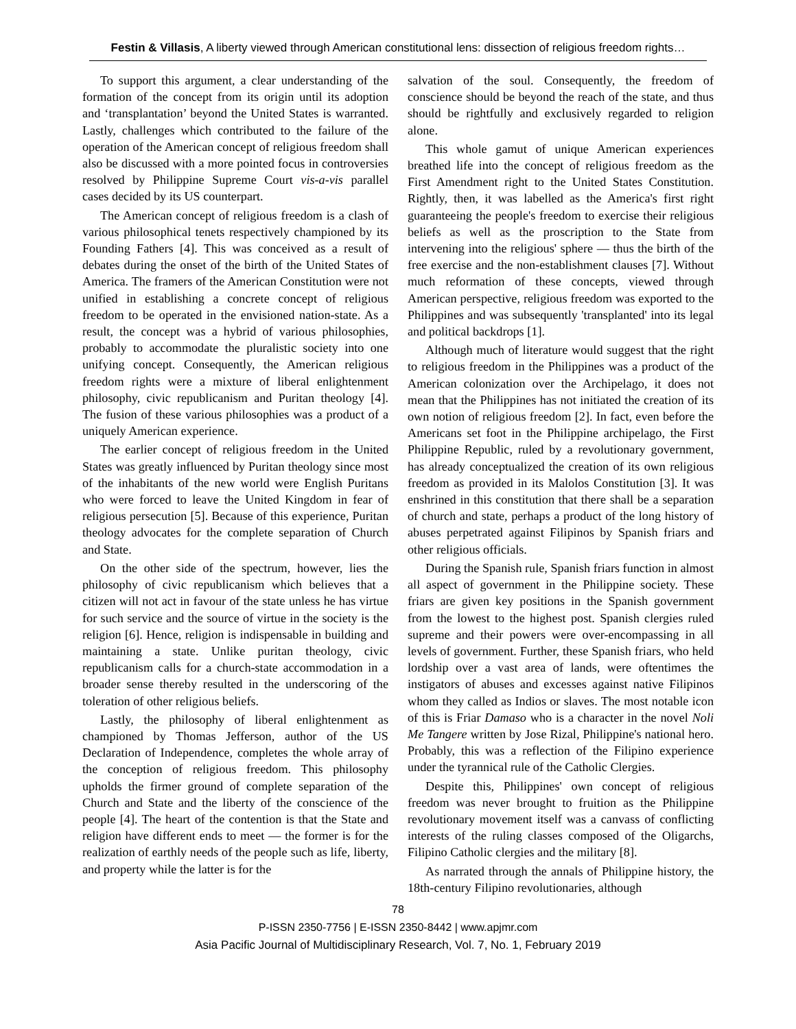Festin & Villasis, A liberty viewed through American constitutional lens: dissection of religious freedom rights…
To support this argument, a clear understanding of the formation of the concept from its origin until its adoption and ‘transplantation’ beyond the United States is warranted. Lastly, challenges which contributed to the failure of the operation of the American concept of religious freedom shall also be discussed with a more pointed focus in controversies resolved by Philippine Supreme Court vis-a-vis parallel cases decided by its US counterpart.
The American concept of religious freedom is a clash of various philosophical tenets respectively championed by its Founding Fathers [4]. This was conceived as a result of debates during the onset of the birth of the United States of America. The framers of the American Constitution were not unified in establishing a concrete concept of religious freedom to be operated in the envisioned nation-state. As a result, the concept was a hybrid of various philosophies, probably to accommodate the pluralistic society into one unifying concept. Consequently, the American religious freedom rights were a mixture of liberal enlightenment philosophy, civic republicanism and Puritan theology [4]. The fusion of these various philosophies was a product of a uniquely American experience.
The earlier concept of religious freedom in the United States was greatly influenced by Puritan theology since most of the inhabitants of the new world were English Puritans who were forced to leave the United Kingdom in fear of religious persecution [5]. Because of this experience, Puritan theology advocates for the complete separation of Church and State.
On the other side of the spectrum, however, lies the philosophy of civic republicanism which believes that a citizen will not act in favour of the state unless he has virtue for such service and the source of virtue in the society is the religion [6]. Hence, religion is indispensable in building and maintaining a state. Unlike puritan theology, civic republicanism calls for a church-state accommodation in a broader sense thereby resulted in the underscoring of the toleration of other religious beliefs.
Lastly, the philosophy of liberal enlightenment as championed by Thomas Jefferson, author of the US Declaration of Independence, completes the whole array of the conception of religious freedom. This philosophy upholds the firmer ground of complete separation of the Church and State and the liberty of the conscience of the people [4]. The heart of the contention is that the State and religion have different ends to meet — the former is for the realization of earthly needs of the people such as life, liberty, and property while the latter is for the
salvation of the soul. Consequently, the freedom of conscience should be beyond the reach of the state, and thus should be rightfully and exclusively regarded to religion alone.
This whole gamut of unique American experiences breathed life into the concept of religious freedom as the First Amendment right to the United States Constitution. Rightly, then, it was labelled as the America's first right guaranteeing the people's freedom to exercise their religious beliefs as well as the proscription to the State from intervening into the religious' sphere — thus the birth of the free exercise and the non-establishment clauses [7]. Without much reformation of these concepts, viewed through American perspective, religious freedom was exported to the Philippines and was subsequently 'transplanted' into its legal and political backdrops [1].
Although much of literature would suggest that the right to religious freedom in the Philippines was a product of the American colonization over the Archipelago, it does not mean that the Philippines has not initiated the creation of its own notion of religious freedom [2]. In fact, even before the Americans set foot in the Philippine archipelago, the First Philippine Republic, ruled by a revolutionary government, has already conceptualized the creation of its own religious freedom as provided in its Malolos Constitution [3]. It was enshrined in this constitution that there shall be a separation of church and state, perhaps a product of the long history of abuses perpetrated against Filipinos by Spanish friars and other religious officials.
During the Spanish rule, Spanish friars function in almost all aspect of government in the Philippine society. These friars are given key positions in the Spanish government from the lowest to the highest post. Spanish clergies ruled supreme and their powers were over-encompassing in all levels of government. Further, these Spanish friars, who held lordship over a vast area of lands, were oftentimes the instigators of abuses and excesses against native Filipinos whom they called as Indios or slaves. The most notable icon of this is Friar Damaso who is a character in the novel Noli Me Tangere written by Jose Rizal, Philippine's national hero. Probably, this was a reflection of the Filipino experience under the tyrannical rule of the Catholic Clergies.
Despite this, Philippines' own concept of religious freedom was never brought to fruition as the Philippine revolutionary movement itself was a canvass of conflicting interests of the ruling classes composed of the Oligarchs, Filipino Catholic clergies and the military [8].
As narrated through the annals of Philippine history, the 18th-century Filipino revolutionaries, although
78
P-ISSN 2350-7756 | E-ISSN 2350-8442 | www.apjmr.com
Asia Pacific Journal of Multidisciplinary Research, Vol. 7, No. 1, February 2019